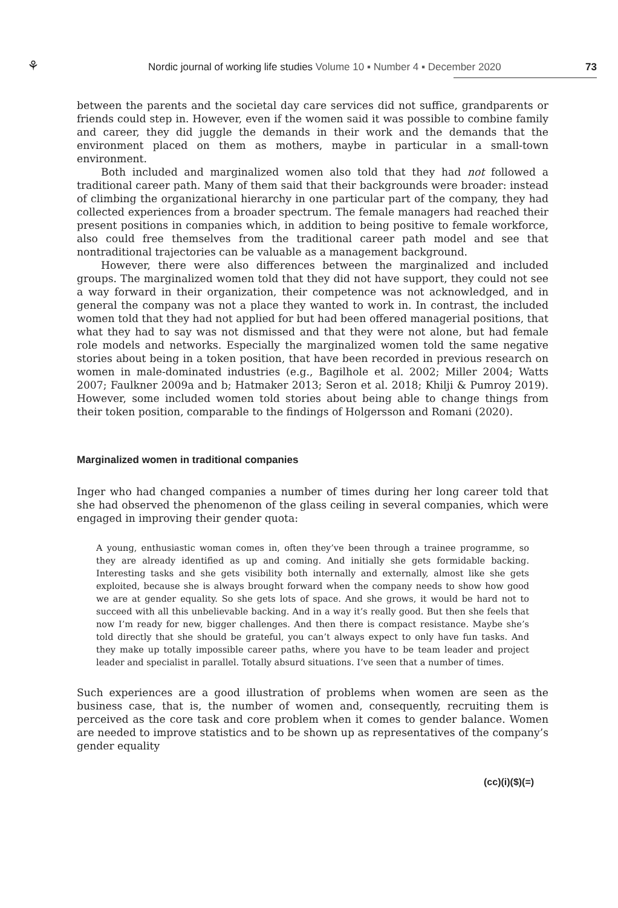⚘ Nordic journal of working life studies Volume 10 ▪ Number 4 ▪ December 2020 73
between the parents and the societal day care services did not suffice, grandparents or friends could step in. However, even if the women said it was possible to combine family and career, they did juggle the demands in their work and the demands that the environment placed on them as mothers, maybe in particular in a small-town environment.
Both included and marginalized women also told that they had not followed a traditional career path. Many of them said that their backgrounds were broader: instead of climbing the organizational hierarchy in one particular part of the company, they had collected experiences from a broader spectrum. The female managers had reached their present positions in companies which, in addition to being positive to female workforce, also could free themselves from the traditional career path model and see that nontraditional trajectories can be valuable as a management background.
However, there were also differences between the marginalized and included groups. The marginalized women told that they did not have support, they could not see a way forward in their organization, their competence was not acknowledged, and in general the company was not a place they wanted to work in. In contrast, the included women told that they had not applied for but had been offered managerial positions, that what they had to say was not dismissed and that they were not alone, but had female role models and networks. Especially the marginalized women told the same negative stories about being in a token position, that have been recorded in previous research on women in male-dominated industries (e.g., Bagilhole et al. 2002; Miller 2004; Watts 2007; Faulkner 2009a and b; Hatmaker 2013; Seron et al. 2018; Khilji & Pumroy 2019). However, some included women told stories about being able to change things from their token position, comparable to the findings of Holgersson and Romani (2020).
Marginalized women in traditional companies
Inger who had changed companies a number of times during her long career told that she had observed the phenomenon of the glass ceiling in several companies, which were engaged in improving their gender quota:
A young, enthusiastic woman comes in, often they’ve been through a trainee programme, so they are already identified as up and coming. And initially she gets formidable backing. Interesting tasks and she gets visibility both internally and externally, almost like she gets exploited, because she is always brought forward when the company needs to show how good we are at gender equality. So she gets lots of space. And she grows, it would be hard not to succeed with all this unbelievable backing. And in a way it’s really good. But then she feels that now I’m ready for new, bigger challenges. And then there is compact resistance. Maybe she’s told directly that she should be grateful, you can’t always expect to only have fun tasks. And they make up totally impossible career paths, where you have to be team leader and project leader and specialist in parallel. Totally absurd situations. I’ve seen that a number of times.
Such experiences are a good illustration of problems when women are seen as the business case, that is, the number of women and, consequently, recruiting them is perceived as the core task and core problem when it comes to gender balance. Women are needed to improve statistics and to be shown up as representatives of the company’s gender equality
(cc)(i)($)(=)